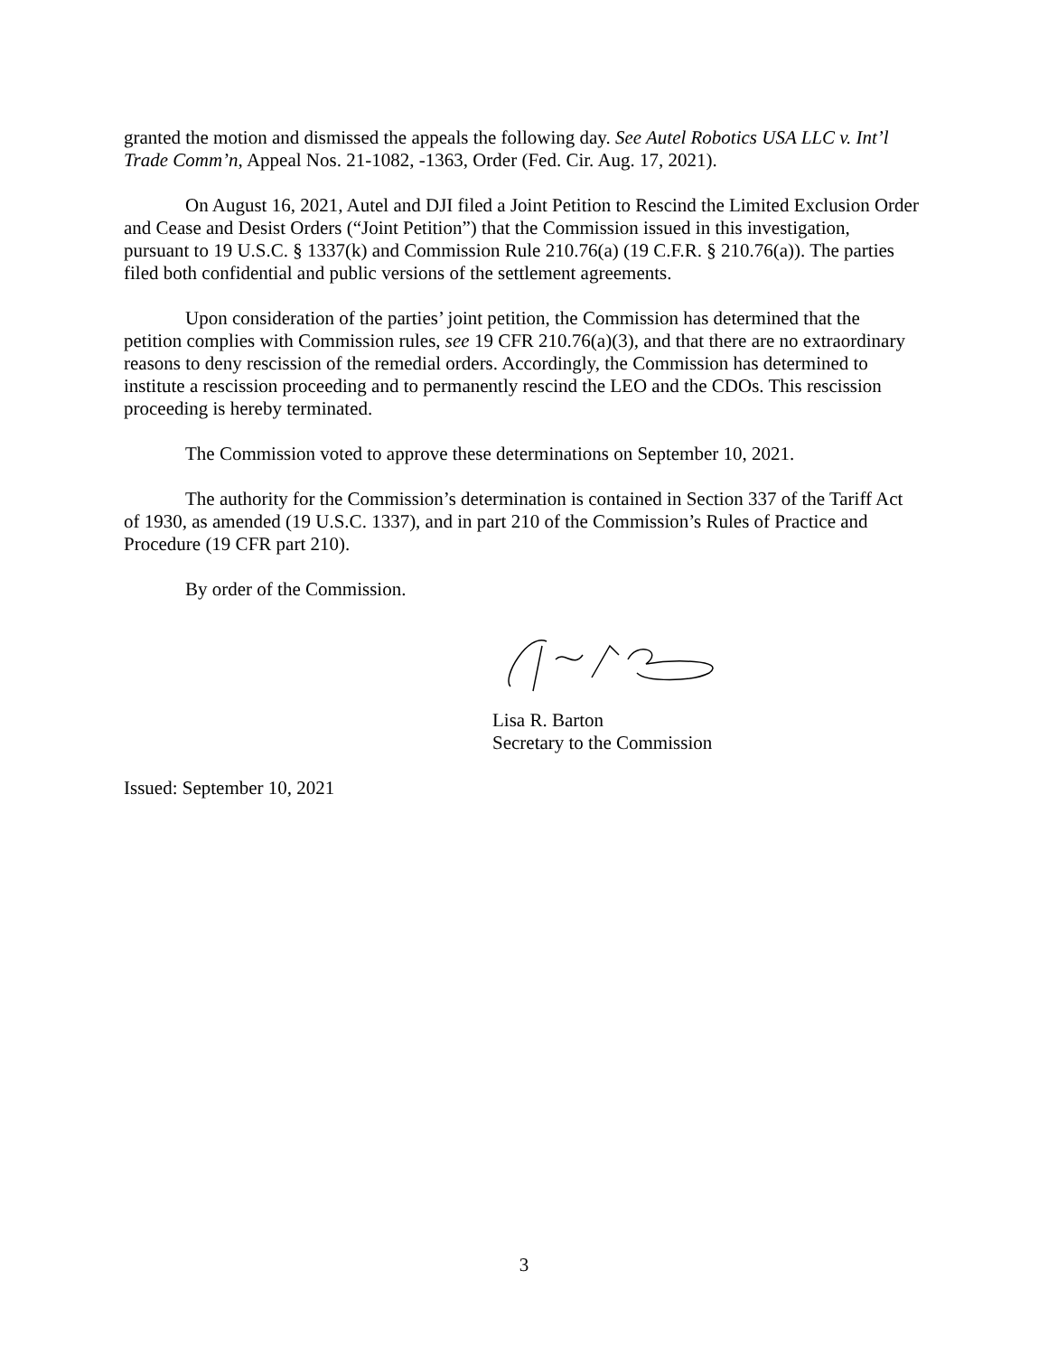granted the motion and dismissed the appeals the following day. See Autel Robotics USA LLC v. Int’l Trade Comm’n, Appeal Nos. 21-1082, -1363, Order (Fed. Cir. Aug. 17, 2021).
On August 16, 2021, Autel and DJI filed a Joint Petition to Rescind the Limited Exclusion Order and Cease and Desist Orders (“Joint Petition”) that the Commission issued in this investigation, pursuant to 19 U.S.C. § 1337(k) and Commission Rule 210.76(a) (19 C.F.R. § 210.76(a)). The parties filed both confidential and public versions of the settlement agreements.
Upon consideration of the parties’ joint petition, the Commission has determined that the petition complies with Commission rules, see 19 CFR 210.76(a)(3), and that there are no extraordinary reasons to deny rescission of the remedial orders. Accordingly, the Commission has determined to institute a rescission proceeding and to permanently rescind the LEO and the CDOs. This rescission proceeding is hereby terminated.
The Commission voted to approve these determinations on September 10, 2021.
The authority for the Commission’s determination is contained in Section 337 of the Tariff Act of 1930, as amended (19 U.S.C. 1337), and in part 210 of the Commission’s Rules of Practice and Procedure (19 CFR part 210).
By order of the Commission.
Lisa R. Barton
Secretary to the Commission
Issued: September 10, 2021
3